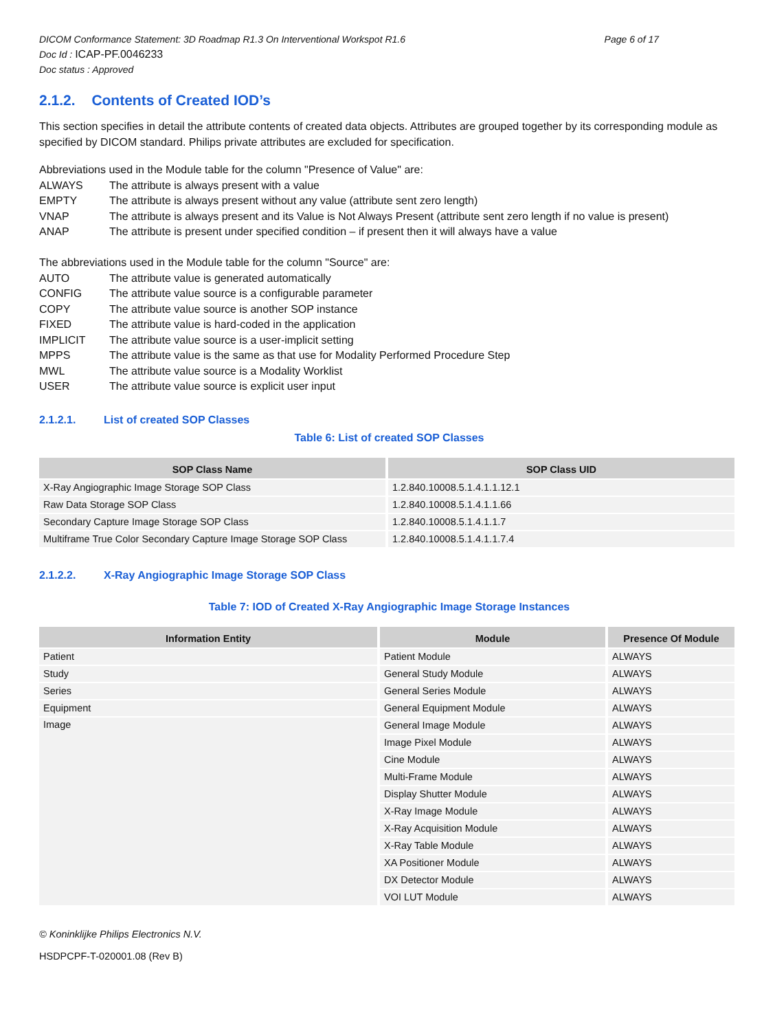Page 6 of 17 DICOM Conformance Statement: 3D Roadmap R1.3 On Interventional Workspot R1.6
Doc Id : ICAP-PF.0046233
Doc status : Approved
2.1.2. Contents of Created IOD’s
This section specifies in detail the attribute contents of created data objects. Attributes are grouped together by its corresponding module as specified by DICOM standard. Philips private attributes are excluded for specification.
Abbreviations used in the Module table for the column "Presence of Value" are:
ALWAYS The attribute is always present with a value
EMPTY The attribute is always present without any value (attribute sent zero length)
VNAP The attribute is always present and its Value is Not Always Present (attribute sent zero length if no value is present)
ANAP The attribute is present under specified condition – if present then it will always have a value
The abbreviations used in the Module table for the column "Source" are:
AUTO The attribute value is generated automatically
CONFIG The attribute value source is a configurable parameter
COPY The attribute value source is another SOP instance
FIXED The attribute value is hard-coded in the application
IMPLICIT The attribute value source is a user-implicit setting
MPPS The attribute value is the same as that use for Modality Performed Procedure Step
MWL The attribute value source is a Modality Worklist
USER The attribute value source is explicit user input
2.1.2.1. List of created SOP Classes
Table 6: List of created SOP Classes
| SOP Class Name | SOP Class UID |
| --- | --- |
| X-Ray Angiographic Image Storage SOP Class | 1.2.840.10008.5.1.4.1.1.12.1 |
| Raw Data Storage SOP Class | 1.2.840.10008.5.1.4.1.1.66 |
| Secondary Capture Image Storage SOP Class | 1.2.840.10008.5.1.4.1.1.7 |
| Multiframe True Color Secondary Capture Image Storage SOP Class | 1.2.840.10008.5.1.4.1.1.7.4 |
2.1.2.2. X-Ray Angiographic Image Storage SOP Class
Table 7: IOD of Created X-Ray Angiographic Image Storage Instances
| Information Entity | Module | Presence Of Module |
| --- | --- | --- |
| Patient | Patient Module | ALWAYS |
| Study | General Study Module | ALWAYS |
| Series | General Series Module | ALWAYS |
| Equipment | General Equipment Module | ALWAYS |
| Image | General Image Module | ALWAYS |
| | Image Pixel Module | ALWAYS |
| | Cine Module | ALWAYS |
| | Multi-Frame Module | ALWAYS |
| | Display Shutter Module | ALWAYS |
| | X-Ray Image Module | ALWAYS |
| | X-Ray Acquisition Module | ALWAYS |
| | X-Ray Table Module | ALWAYS |
| | XA Positioner Module | ALWAYS |
| | DX Detector Module | ALWAYS |
| | VOI LUT Module | ALWAYS |
© Koninklijke Philips Electronics N.V.
HSDPCPF-T-020001.08 (Rev B)